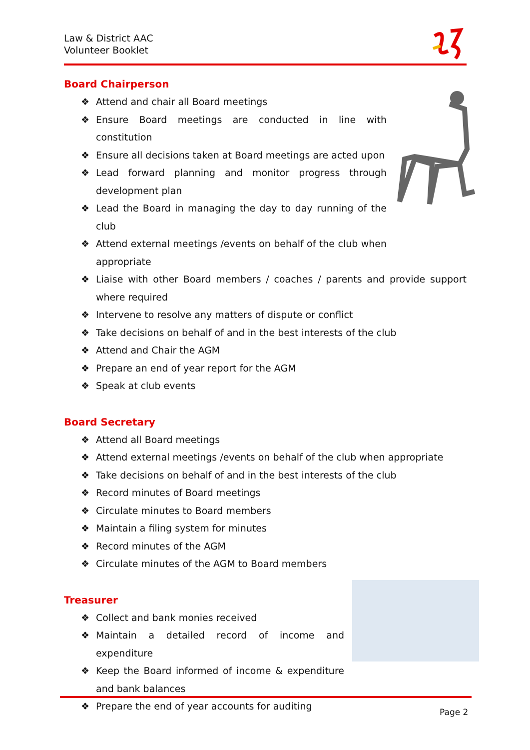Law & District AAC
Volunteer Booklet
Board Chairperson
❖ Attend and chair all Board meetings
❖ Ensure Board meetings are conducted in line with constitution
❖ Ensure all decisions taken at Board meetings are acted upon
❖ Lead forward planning and monitor progress through development plan
❖ Lead the Board in managing the day to day running of the club
❖ Attend external meetings /events on behalf of the club when appropriate
❖ Liaise with other Board members / coaches / parents and provide support where required
❖ Intervene to resolve any matters of dispute or conflict
❖ Take decisions on behalf of and in the best interests of the club
❖ Attend and Chair the AGM
❖ Prepare an end of year report for the AGM
❖ Speak at club events
Board Secretary
❖ Attend all Board meetings
❖ Attend external meetings /events on behalf of the club when appropriate
❖ Take decisions on behalf of and in the best interests of the club
❖ Record minutes of Board meetings
❖ Circulate minutes to Board members
❖ Maintain a filing system for minutes
❖ Record minutes of the AGM
❖ Circulate minutes of the AGM to Board members
Treasurer
❖ Collect and bank monies received
❖ Maintain a detailed record of income and expenditure
❖ Keep the Board informed of income & expenditure and bank balances
❖ Prepare the end of year accounts for auditing
Page 2